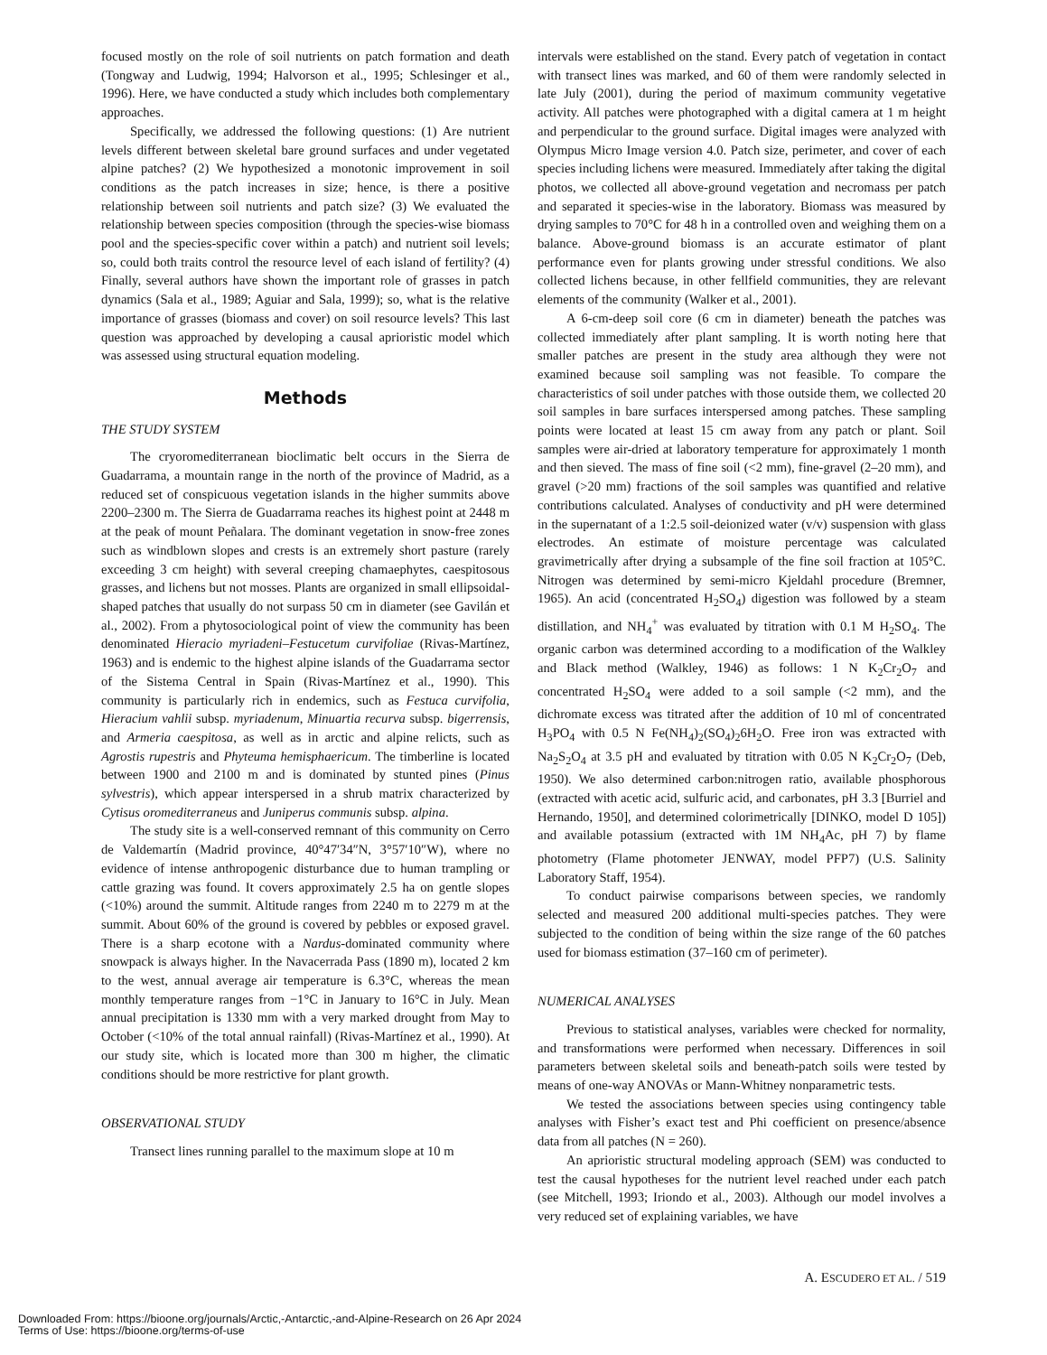focused mostly on the role of soil nutrients on patch formation and death (Tongway and Ludwig, 1994; Halvorson et al., 1995; Schlesinger et al., 1996). Here, we have conducted a study which includes both complementary approaches.
Specifically, we addressed the following questions: (1) Are nutrient levels different between skeletal bare ground surfaces and under vegetated alpine patches? (2) We hypothesized a monotonic improvement in soil conditions as the patch increases in size; hence, is there a positive relationship between soil nutrients and patch size? (3) We evaluated the relationship between species composition (through the species-wise biomass pool and the species-specific cover within a patch) and nutrient soil levels; so, could both traits control the resource level of each island of fertility? (4) Finally, several authors have shown the important role of grasses in patch dynamics (Sala et al., 1989; Aguiar and Sala, 1999); so, what is the relative importance of grasses (biomass and cover) on soil resource levels? This last question was approached by developing a causal aprioristic model which was assessed using structural equation modeling.
Methods
THE STUDY SYSTEM
The cryoromediterranean bioclimatic belt occurs in the Sierra de Guadarrama, a mountain range in the north of the province of Madrid, as a reduced set of conspicuous vegetation islands in the higher summits above 2200–2300 m. The Sierra de Guadarrama reaches its highest point at 2448 m at the peak of mount Peñalara. The dominant vegetation in snow-free zones such as windblown slopes and crests is an extremely short pasture (rarely exceeding 3 cm height) with several creeping chamaephytes, caespitosous grasses, and lichens but not mosses. Plants are organized in small ellipsoidal-shaped patches that usually do not surpass 50 cm in diameter (see Gavilán et al., 2002). From a phytosociological point of view the community has been denominated Hieracio myriadeni–Festucetum curvifoliae (Rivas-Martínez, 1963) and is endemic to the highest alpine islands of the Guadarrama sector of the Sistema Central in Spain (Rivas-Martínez et al., 1990). This community is particularly rich in endemics, such as Festuca curvifolia, Hieracium vahlii subsp. myriadenum, Minuartia recurva subsp. bigerrensis, and Armeria caespitosa, as well as in arctic and alpine relicts, such as Agrostis rupestris and Phyteuma hemisphaericum. The timberline is located between 1900 and 2100 m and is dominated by stunted pines (Pinus sylvestris), which appear interspersed in a shrub matrix characterized by Cytisus oromediterraneus and Juniperus communis subsp. alpina.
The study site is a well-conserved remnant of this community on Cerro de Valdemartín (Madrid province, 40°47′34″N, 3°57′10″W), where no evidence of intense anthropogenic disturbance due to human trampling or cattle grazing was found. It covers approximately 2.5 ha on gentle slopes (<10%) around the summit. Altitude ranges from 2240 m to 2279 m at the summit. About 60% of the ground is covered by pebbles or exposed gravel. There is a sharp ecotone with a Nardus-dominated community where snowpack is always higher. In the Navacerrada Pass (1890 m), located 2 km to the west, annual average air temperature is 6.3°C, whereas the mean monthly temperature ranges from −1°C in January to 16°C in July. Mean annual precipitation is 1330 mm with a very marked drought from May to October (<10% of the total annual rainfall) (Rivas-Martínez et al., 1990). At our study site, which is located more than 300 m higher, the climatic conditions should be more restrictive for plant growth.
OBSERVATIONAL STUDY
Transect lines running parallel to the maximum slope at 10 m
intervals were established on the stand. Every patch of vegetation in contact with transect lines was marked, and 60 of them were randomly selected in late July (2001), during the period of maximum community vegetative activity. All patches were photographed with a digital camera at 1 m height and perpendicular to the ground surface. Digital images were analyzed with Olympus Micro Image version 4.0. Patch size, perimeter, and cover of each species including lichens were measured. Immediately after taking the digital photos, we collected all above-ground vegetation and necromass per patch and separated it species-wise in the laboratory. Biomass was measured by drying samples to 70°C for 48 h in a controlled oven and weighing them on a balance. Above-ground biomass is an accurate estimator of plant performance even for plants growing under stressful conditions. We also collected lichens because, in other fellfield communities, they are relevant elements of the community (Walker et al., 2001).
A 6-cm-deep soil core (6 cm in diameter) beneath the patches was collected immediately after plant sampling. It is worth noting here that smaller patches are present in the study area although they were not examined because soil sampling was not feasible. To compare the characteristics of soil under patches with those outside them, we collected 20 soil samples in bare surfaces interspersed among patches. These sampling points were located at least 15 cm away from any patch or plant. Soil samples were air-dried at laboratory temperature for approximately 1 month and then sieved. The mass of fine soil (<2 mm), fine-gravel (2–20 mm), and gravel (>20 mm) fractions of the soil samples was quantified and relative contributions calculated. Analyses of conductivity and pH were determined in the supernatant of a 1:2.5 soil-deionized water (v/v) suspension with glass electrodes. An estimate of moisture percentage was calculated gravimetrically after drying a subsample of the fine soil fraction at 105°C. Nitrogen was determined by semi-micro Kjeldahl procedure (Bremner, 1965). An acid (concentrated H<sub>2</sub>SO<sub>4</sub>) digestion was followed by a steam distillation, and NH<sub>4</sub><sup>+</sup> was evaluated by titration with 0.1 M H<sub>2</sub>SO<sub>4</sub>. The organic carbon was determined according to a modification of the Walkley and Black method (Walkley, 1946) as follows: 1 N K<sub>2</sub>Cr<sub>2</sub>O<sub>7</sub> and concentrated H<sub>2</sub>SO<sub>4</sub> were added to a soil sample (<2 mm), and the dichromate excess was titrated after the addition of 10 ml of concentrated H<sub>3</sub>PO<sub>4</sub> with 0.5 N Fe(NH<sub>4</sub>)<sub>2</sub>(SO<sub>4</sub>)<sub>2</sub>6H<sub>2</sub>O. Free iron was extracted with Na<sub>2</sub>S<sub>2</sub>O<sub>4</sub> at 3.5 pH and evaluated by titration with 0.05 N K<sub>2</sub>Cr<sub>2</sub>O<sub>7</sub> (Deb, 1950). We also determined carbon:nitrogen ratio, available phosphorous (extracted with acetic acid, sulfuric acid, and carbonates, pH 3.3 [Burriel and Hernando, 1950], and determined colorimetrically [DINKO, model D 105]) and available potassium (extracted with 1M NH<sub>4</sub>Ac, pH 7) by flame photometry (Flame photometer JENWAY, model PFP7) (U.S. Salinity Laboratory Staff, 1954).
To conduct pairwise comparisons between species, we randomly selected and measured 200 additional multi-species patches. They were subjected to the condition of being within the size range of the 60 patches used for biomass estimation (37–160 cm of perimeter).
NUMERICAL ANALYSES
Previous to statistical analyses, variables were checked for normality, and transformations were performed when necessary. Differences in soil parameters between skeletal soils and beneath-patch soils were tested by means of one-way ANOVAs or Mann-Whitney nonparametric tests.
We tested the associations between species using contingency table analyses with Fisher’s exact test and Phi coefficient on presence/absence data from all patches (N = 260).
An aprioristic structural modeling approach (SEM) was conducted to test the causal hypotheses for the nutrient level reached under each patch (see Mitchell, 1993; Iriondo et al., 2003). Although our model involves a very reduced set of explaining variables, we have
A. ESCUDERO ET AL. / 519
Downloaded From: https://bioone.org/journals/Arctic,-Antarctic,-and-Alpine-Research on 26 Apr 2024
Terms of Use: https://bioone.org/terms-of-use